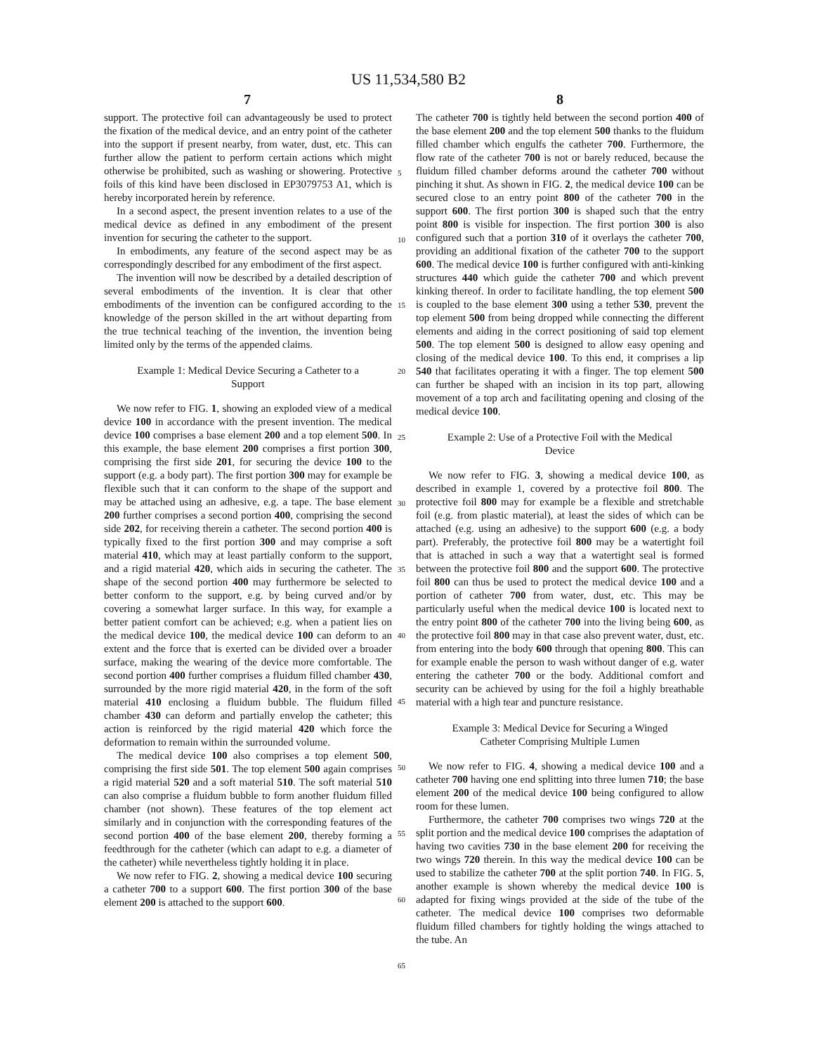US 11,534,580 B2
7 8
support. The protective foil can advantageously be used to protect the fixation of the medical device, and an entry point of the catheter into the support if present nearby, from water, dust, etc. This can further allow the patient to perform certain actions which might otherwise be prohibited, such as washing or showering. Protective foils of this kind have been disclosed in EP3079753 A1, which is hereby incorporated herein by reference.
In a second aspect, the present invention relates to a use of the medical device as defined in any embodiment of the present invention for securing the catheter to the support.
In embodiments, any feature of the second aspect may be as correspondingly described for any embodiment of the first aspect.
The invention will now be described by a detailed description of several embodiments of the invention. It is clear that other embodiments of the invention can be configured according to the knowledge of the person skilled in the art without departing from the true technical teaching of the invention, the invention being limited only by the terms of the appended claims.
Example 1: Medical Device Securing a Catheter to a Support
We now refer to FIG. 1, showing an exploded view of a medical device 100 in accordance with the present invention. The medical device 100 comprises a base element 200 and a top element 500. In this example, the base element 200 comprises a first portion 300, comprising the first side 201, for securing the device 100 to the support (e.g. a body part). The first portion 300 may for example be flexible such that it can conform to the shape of the support and may be attached using an adhesive, e.g. a tape. The base element 200 further comprises a second portion 400, comprising the second side 202, for receiving therein a catheter. The second portion 400 is typically fixed to the first portion 300 and may comprise a soft material 410, which may at least partially conform to the support, and a rigid material 420, which aids in securing the catheter. The shape of the second portion 400 may furthermore be selected to better conform to the support, e.g. by being curved and/or by covering a somewhat larger surface. In this way, for example a better patient comfort can be achieved; e.g. when a patient lies on the medical device 100, the medical device 100 can deform to an extent and the force that is exerted can be divided over a broader surface, making the wearing of the device more comfortable. The second portion 400 further comprises a fluidum filled chamber 430, surrounded by the more rigid material 420, in the form of the soft material 410 enclosing a fluidum bubble. The fluidum filled chamber 430 can deform and partially envelop the catheter; this action is reinforced by the rigid material 420 which force the deformation to remain within the surrounded volume.
The medical device 100 also comprises a top element 500, comprising the first side 501. The top element 500 again comprises a rigid material 520 and a soft material 510. The soft material 510 can also comprise a fluidum bubble to form another fluidum filled chamber (not shown). These features of the top element act similarly and in conjunction with the corresponding features of the second portion 400 of the base element 200, thereby forming a feedthrough for the catheter (which can adapt to e.g. a diameter of the catheter) while nevertheless tightly holding it in place.
We now refer to FIG. 2, showing a medical device 100 securing a catheter 700 to a support 600. The first portion 300 of the base element 200 is attached to the support 600.
5
10
15
20
25
30
35
40
45
50
55
60
65
The catheter 700 is tightly held between the second portion 400 of the base element 200 and the top element 500 thanks to the fluidum filled chamber which engulfs the catheter 700. Furthermore, the flow rate of the catheter 700 is not or barely reduced, because the fluidum filled chamber deforms around the catheter 700 without pinching it shut. As shown in FIG. 2, the medical device 100 can be secured close to an entry point 800 of the catheter 700 in the support 600. The first portion 300 is shaped such that the entry point 800 is visible for inspection. The first portion 300 is also configured such that a portion 310 of it overlays the catheter 700, providing an additional fixation of the catheter 700 to the support 600. The medical device 100 is further configured with anti-kinking structures 440 which guide the catheter 700 and which prevent kinking thereof. In order to facilitate handling, the top element 500 is coupled to the base element 300 using a tether 530, prevent the top element 500 from being dropped while connecting the different elements and aiding in the correct positioning of said top element 500. The top element 500 is designed to allow easy opening and closing of the medical device 100. To this end, it comprises a lip 540 that facilitates operating it with a finger. The top element 500 can further be shaped with an incision in its top part, allowing movement of a top arch and facilitating opening and closing of the medical device 100.
Example 2: Use of a Protective Foil with the Medical Device
We now refer to FIG. 3, showing a medical device 100, as described in example 1, covered by a protective foil 800. The protective foil 800 may for example be a flexible and stretchable foil (e.g. from plastic material), at least the sides of which can be attached (e.g. using an adhesive) to the support 600 (e.g. a body part). Preferably, the protective foil 800 may be a watertight foil that is attached in such a way that a watertight seal is formed between the protective foil 800 and the support 600. The protective foil 800 can thus be used to protect the medical device 100 and a portion of catheter 700 from water, dust, etc. This may be particularly useful when the medical device 100 is located next to the entry point 800 of the catheter 700 into the living being 600, as the protective foil 800 may in that case also prevent water, dust, etc. from entering into the body 600 through that opening 800. This can for example enable the person to wash without danger of e.g. water entering the catheter 700 or the body. Additional comfort and security can be achieved by using for the foil a highly breathable material with a high tear and puncture resistance.
Example 3: Medical Device for Securing a Winged Catheter Comprising Multiple Lumen
We now refer to FIG. 4, showing a medical device 100 and a catheter 700 having one end splitting into three lumen 710; the base element 200 of the medical device 100 being configured to allow room for these lumen.
Furthermore, the catheter 700 comprises two wings 720 at the split portion and the medical device 100 comprises the adaptation of having two cavities 730 in the base element 200 for receiving the two wings 720 therein. In this way the medical device 100 can be used to stabilize the catheter 700 at the split portion 740. In FIG. 5, another example is shown whereby the medical device 100 is adapted for fixing wings provided at the side of the tube of the catheter. The medical device 100 comprises two deformable fluidum filled chambers for tightly holding the wings attached to the tube. An